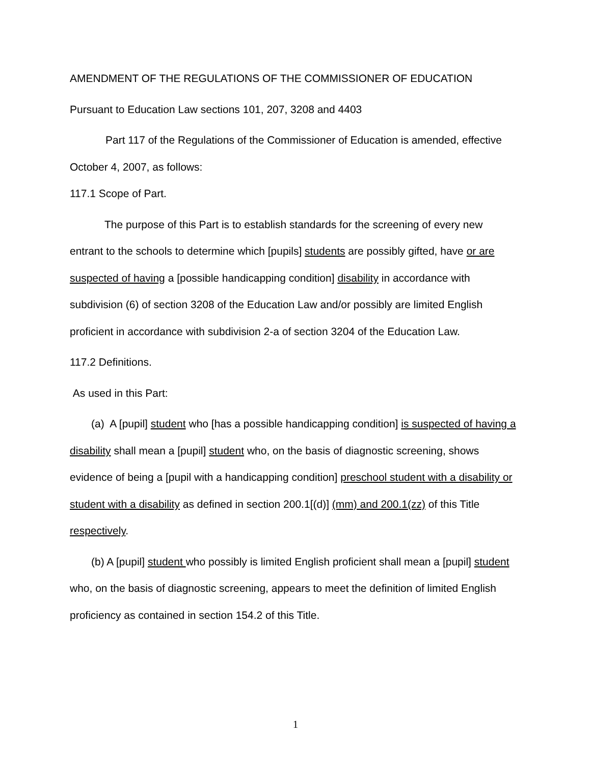AMENDMENT OF THE REGULATIONS OF THE COMMISSIONER OF EDUCATION
Pursuant to Education Law sections 101, 207, 3208 and 4403
Part 117 of the Regulations of the Commissioner of Education is amended, effective October 4, 2007, as follows:
117.1 Scope of Part.
The purpose of this Part is to establish standards for the screening of every new entrant to the schools to determine which [pupils] students are possibly gifted, have or are suspected of having a [possible handicapping condition] disability in accordance with subdivision (6) of section 3208 of the Education Law and/or possibly are limited English proficient in accordance with subdivision 2-a of section 3204 of the Education Law.
117.2 Definitions.
As used in this Part:
(a) A [pupil] student who [has a possible handicapping condition] is suspected of having a disability shall mean a [pupil] student who, on the basis of diagnostic screening, shows evidence of being a [pupil with a handicapping condition] preschool student with a disability or student with a disability as defined in section 200.1[(d)] (mm) and 200.1(zz) of this Title respectively.
(b) A [pupil] student who possibly is limited English proficient shall mean a [pupil] student who, on the basis of diagnostic screening, appears to meet the definition of limited English proficiency as contained in section 154.2 of this Title.
1